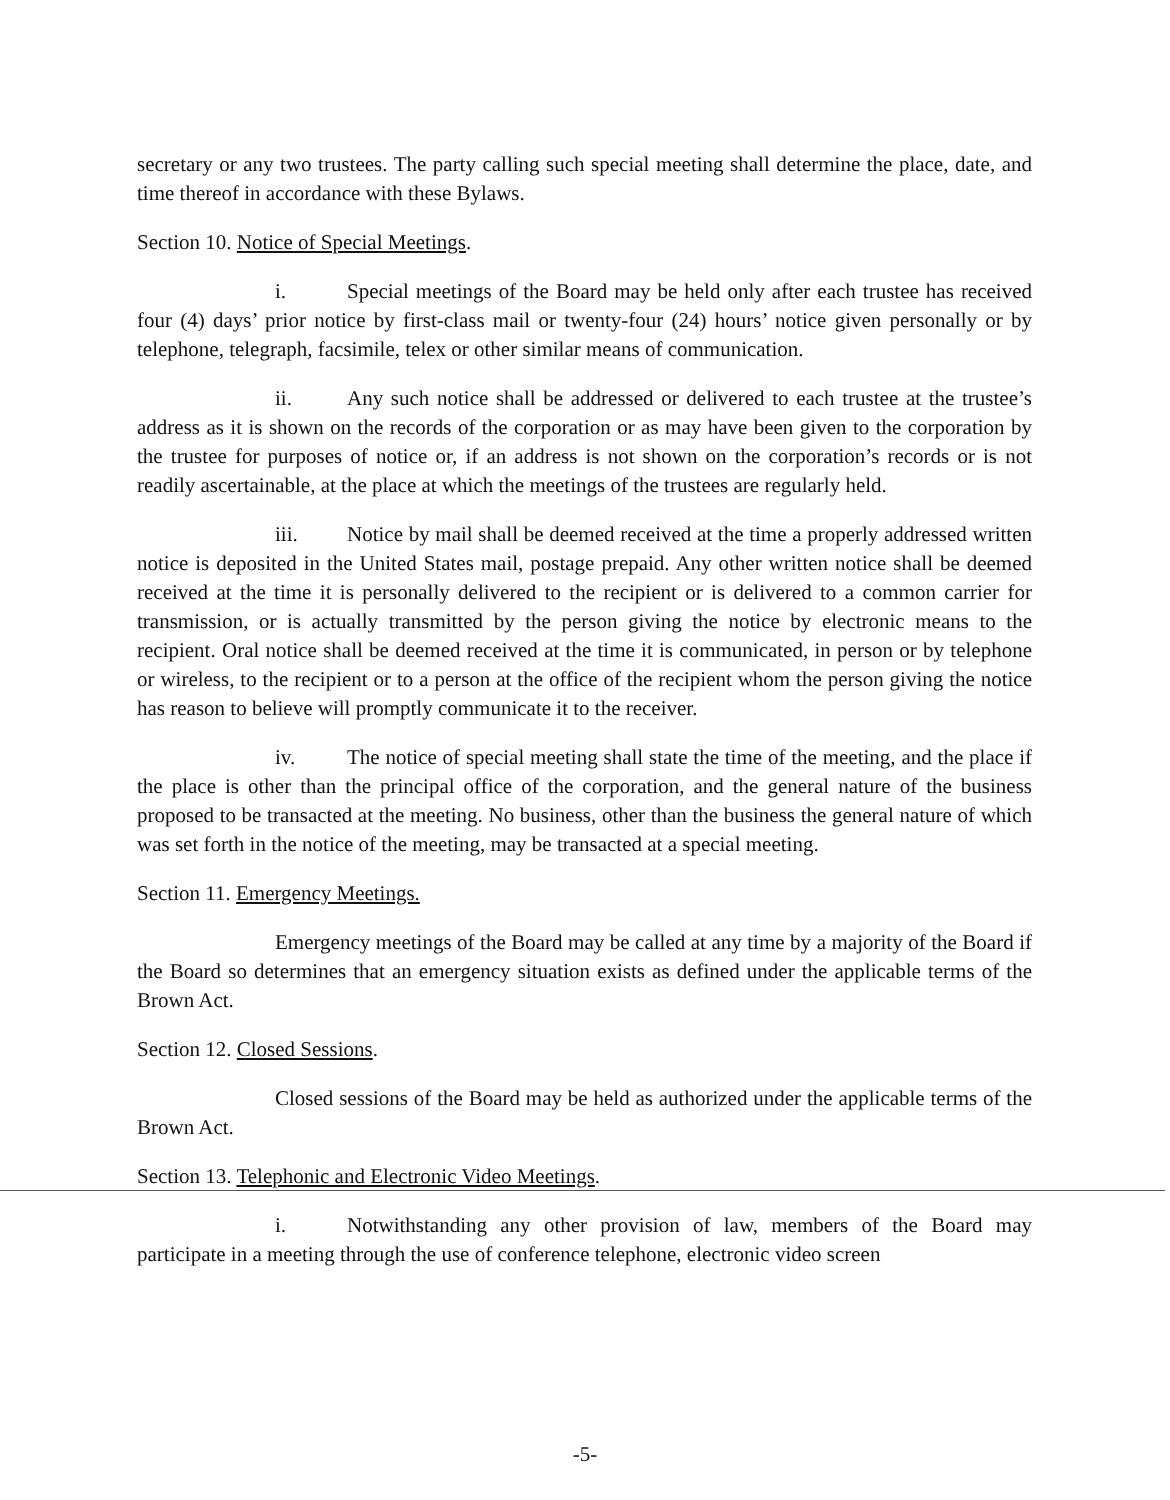secretary or any two trustees. The party calling such special meeting shall determine the place, date, and time thereof in accordance with these Bylaws.
Section 10. Notice of Special Meetings.
i. Special meetings of the Board may be held only after each trustee has received four (4) days’ prior notice by first-class mail or twenty-four (24) hours’ notice given personally or by telephone, telegraph, facsimile, telex or other similar means of communication.
ii. Any such notice shall be addressed or delivered to each trustee at the trustee’s address as it is shown on the records of the corporation or as may have been given to the corporation by the trustee for purposes of notice or, if an address is not shown on the corporation’s records or is not readily ascertainable, at the place at which the meetings of the trustees are regularly held.
iii. Notice by mail shall be deemed received at the time a properly addressed written notice is deposited in the United States mail, postage prepaid. Any other written notice shall be deemed received at the time it is personally delivered to the recipient or is delivered to a common carrier for transmission, or is actually transmitted by the person giving the notice by electronic means to the recipient. Oral notice shall be deemed received at the time it is communicated, in person or by telephone or wireless, to the recipient or to a person at the office of the recipient whom the person giving the notice has reason to believe will promptly communicate it to the receiver.
iv. The notice of special meeting shall state the time of the meeting, and the place if the place is other than the principal office of the corporation, and the general nature of the business proposed to be transacted at the meeting. No business, other than the business the general nature of which was set forth in the notice of the meeting, may be transacted at a special meeting.
Section 11. Emergency Meetings.
Emergency meetings of the Board may be called at any time by a majority of the Board if the Board so determines that an emergency situation exists as defined under the applicable terms of the Brown Act.
Section 12. Closed Sessions.
Closed sessions of the Board may be held as authorized under the applicable terms of the Brown Act.
Section 13. Telephonic and Electronic Video Meetings.
i. Notwithstanding any other provision of law, members of the Board may participate in a meeting through the use of conference telephone, electronic video screen
-5-